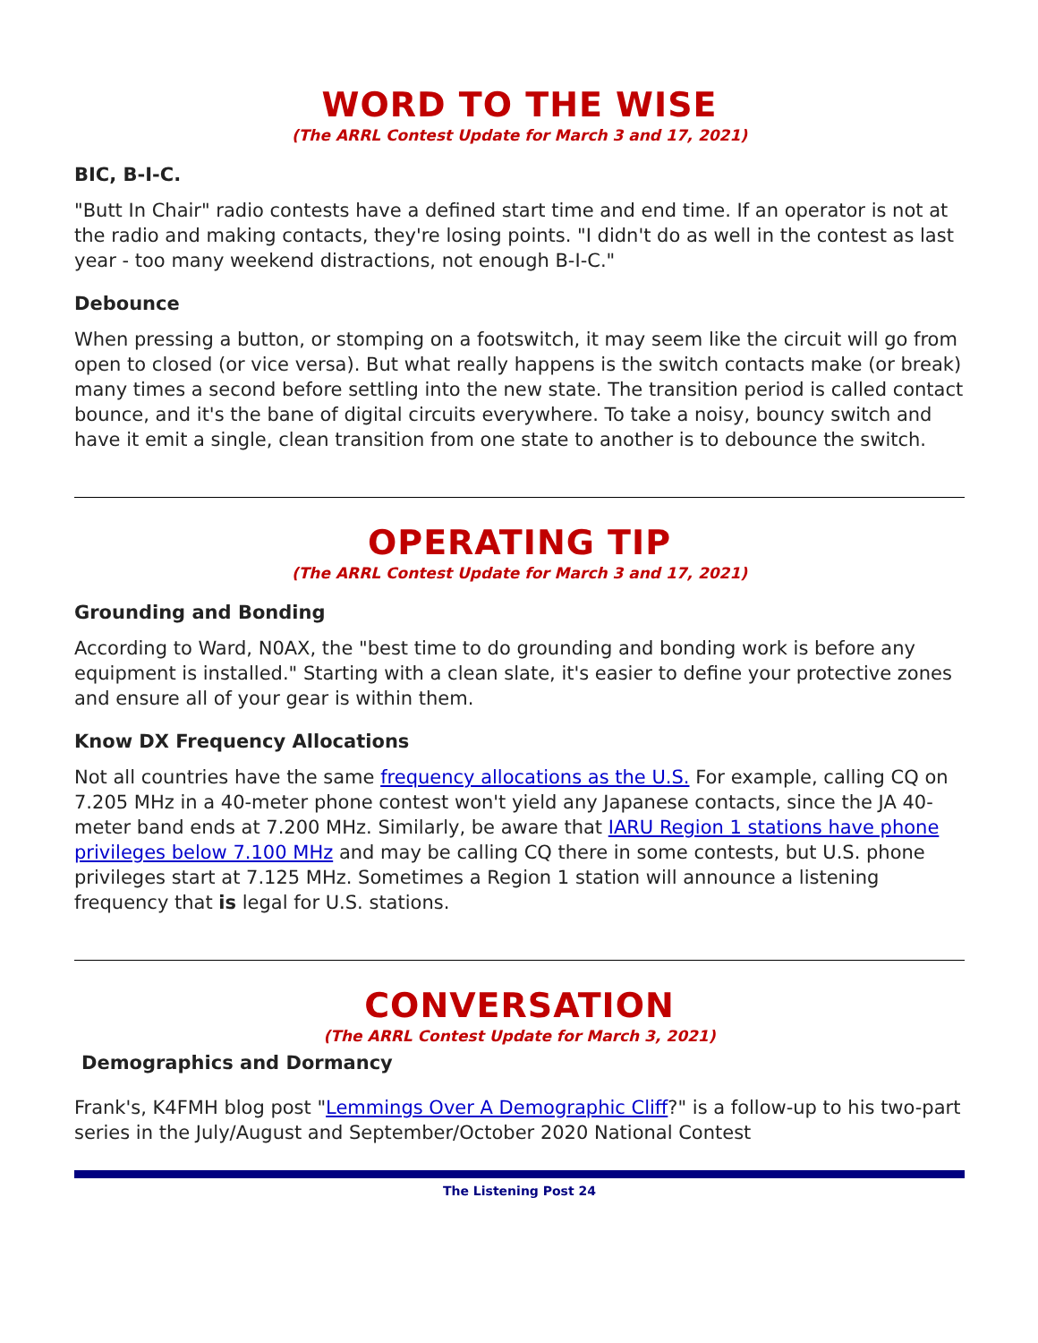WORD TO THE WISE
(The ARRL Contest Update for March 3 and 17, 2021)
BIC, B-I-C.
"Butt In Chair" radio contests have a defined start time and end time. If an operator is not at the radio and making contacts, they're losing points. "I didn't do as well in the contest as last year - too many weekend distractions, not enough B-I-C."
Debounce
When pressing a button, or stomping on a footswitch, it may seem like the circuit will go from open to closed (or vice versa). But what really happens is the switch contacts make (or break) many times a second before settling into the new state. The transition period is called contact bounce, and it's the bane of digital circuits everywhere. To take a noisy, bouncy switch and have it emit a single, clean transition from one state to another is to debounce the switch.
OPERATING TIP
(The ARRL Contest Update for March 3 and 17, 2021)
Grounding and Bonding
According to Ward, N0AX, the "best time to do grounding and bonding work is before any equipment is installed." Starting with a clean slate, it's easier to define your protective zones and ensure all of your gear is within them.
Know DX Frequency Allocations
Not all countries have the same frequency allocations as the U.S. For example, calling CQ on 7.205 MHz in a 40-meter phone contest won't yield any Japanese contacts, since the JA 40-meter band ends at 7.200 MHz. Similarly, be aware that IARU Region 1 stations have phone privileges below 7.100 MHz and may be calling CQ there in some contests, but U.S. phone privileges start at 7.125 MHz. Sometimes a Region 1 station will announce a listening frequency that is legal for U.S. stations.
CONVERSATION
(The ARRL Contest Update for March 3, 2021)
Demographics and Dormancy
Frank's, K4FMH blog post "Lemmings Over A Demographic Cliff?" is a follow-up to his two-part series in the July/August and September/October 2020 National Contest
The Listening Post 24